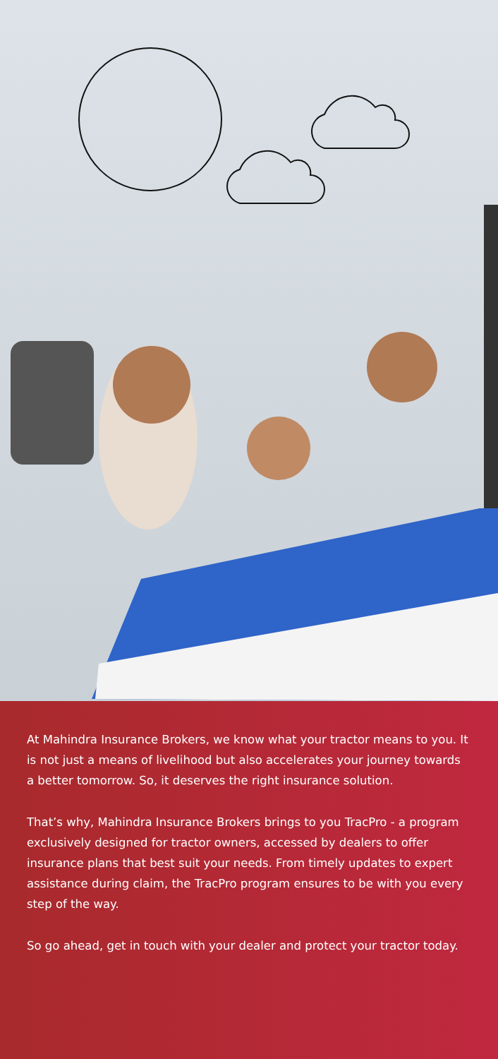At Mahindra Insurance Brokers, we know what your tractor means to you. It is not just a means of livelihood but also accelerates your journey towards a better tomorrow. So, it deserves the right insurance solution.
That’s why, Mahindra Insurance Brokers brings to you TracPro - a program exclusively designed for tractor owners, accessed by dealers to offer insurance plans that best suit your needs. From timely updates to expert assistance during claim, the TracPro program ensures to be with you every step of the way.
So go ahead, get in touch with your dealer and protect your tractor today.